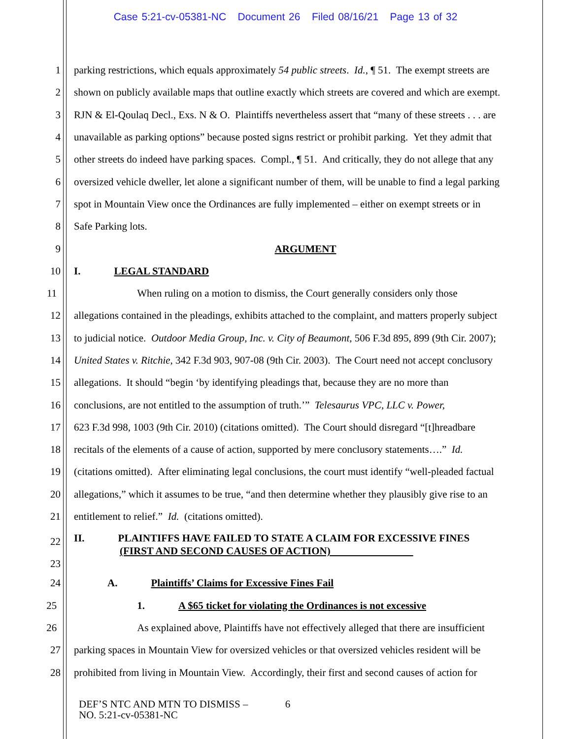Case 5:21-cv-05381-NC Document 26 Filed 08/16/21 Page 13 of 32
1 parking restrictions, which equals approximately 54 public streets. Id., ¶ 51. The exempt streets are
2 shown on publicly available maps that outline exactly which streets are covered and which are exempt.
3 RJN & El-Qoulaq Decl., Exs. N & O. Plaintiffs nevertheless assert that “many of these streets . . . are
4 unavailable as parking options” because posted signs restrict or prohibit parking. Yet they admit that
5 other streets do indeed have parking spaces. Compl., ¶ 51. And critically, they do not allege that any
6 oversized vehicle dweller, let alone a significant number of them, will be unable to find a legal parking
7 spot in Mountain View once the Ordinances are fully implemented – either on exempt streets or in
8 Safe Parking lots.
9 ARGUMENT
10 I. LEGAL STANDARD
11 When ruling on a motion to dismiss, the Court generally considers only those
12 allegations contained in the pleadings, exhibits attached to the complaint, and matters properly subject
13 to judicial notice. Outdoor Media Group, Inc. v. City of Beaumont, 506 F.3d 895, 899 (9th Cir. 2007);
14 United States v. Ritchie, 342 F.3d 903, 907-08 (9th Cir. 2003). The Court need not accept conclusory
15 allegations. It should “begin ‘by identifying pleadings that, because they are no more than
16 conclusions, are not entitled to the assumption of truth.’” Telesaurus VPC, LLC v. Power,
17 623 F.3d 998, 1003 (9th Cir. 2010) (citations omitted). The Court should disregard “[t]hreadbare
18 recitals of the elements of a cause of action, supported by mere conclusory statements….” Id.
19 (citations omitted). After eliminating legal conclusions, the court must identify “well-pleaded factual
20 allegations,” which it assumes to be true, “and then determine whether they plausibly give rise to an
21 entitlement to relief.” Id. (citations omitted).
22
23
II. PLAINTIFFS HAVE FAILED TO STATE A CLAIM FOR EXCESSIVE FINES
(FIRST AND SECOND CAUSES OF ACTION)
24 A. Plaintiffs’ Claims for Excessive Fines Fail
25 1. A $65 ticket for violating the Ordinances is not excessive
26 As explained above, Plaintiffs have not effectively alleged that there are insufficient
27 parking spaces in Mountain View for oversized vehicles or that oversized vehicles resident will be
28 prohibited from living in Mountain View. Accordingly, their first and second causes of action for
DEF’S NTC AND MTN TO DISMISS – 6
NO. 5:21-cv-05381-NC